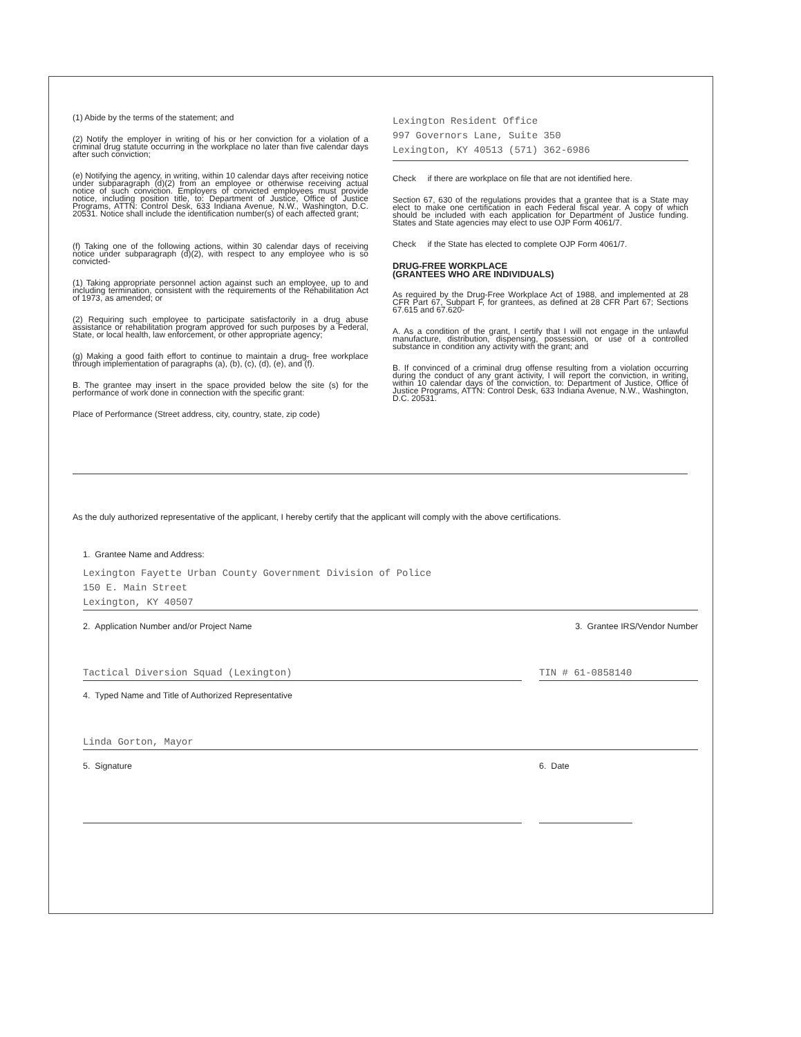(1) Abide by the terms of the statement; and
(2) Notify the employer in writing of his or her conviction for a violation of a criminal drug statute occurring in the workplace no later than five calendar days after such conviction;
(e) Notifying the agency, in writing, within 10 calendar days after receiving notice under subparagraph (d)(2) from an employee or otherwise receiving actual notice of such conviction. Employers of convicted employees must provide notice, including position title, to: Department of Justice, Office of Justice Programs, ATTN: Control Desk, 633 Indiana Avenue, N.W., Washington, D.C. 20531. Notice shall include the identification number(s) of each affected grant;
(f) Taking one of the following actions, within 30 calendar days of receiving notice under subparagraph (d)(2), with respect to any employee who is so convicted-
(1) Taking appropriate personnel action against such an employee, up to and including termination, consistent with the requirements of the Rehabilitation Act of 1973, as amended; or
(2) Requiring such employee to participate satisfactorily in a drug abuse assistance or rehabilitation program approved for such purposes by a Federal, State, or local health, law enforcement, or other appropriate agency;
(g) Making a good faith effort to continue to maintain a drug- free workplace through implementation of paragraphs (a), (b), (c), (d), (e), and (f).
B. The grantee may insert in the space provided below the site (s) for the performance of work done in connection with the specific grant:
Place of Performance (Street address, city, country, state, zip code)
Lexington Resident Office
997 Governors Lane, Suite 350
Lexington, KY 40513 (571) 362-6986
Check if there are workplace on file that are not identified here.
Section 67, 630 of the regulations provides that a grantee that is a State may elect to make one certification in each Federal fiscal year. A copy of which should be included with each application for Department of Justice funding. States and State agencies may elect to use OJP Form 4061/7.
Check if the State has elected to complete OJP Form 4061/7.
DRUG-FREE WORKPLACE
(GRANTEES WHO ARE INDIVIDUALS)
As required by the Drug-Free Workplace Act of 1988, and implemented at 28 CFR Part 67, Subpart F, for grantees, as defined at 28 CFR Part 67; Sections 67.615 and 67.620-
A. As a condition of the grant, I certify that I will not engage in the unlawful manufacture, distribution, dispensing, possession, or use of a controlled substance in condition any activity with the grant; and
B. If convinced of a criminal drug offense resulting from a violation occurring during the conduct of any grant activity, I will report the conviction, in writing, within 10 calendar days of the conviction, to: Department of Justice, Office of Justice Programs, ATTN: Control Desk, 633 Indiana Avenue, N.W., Washington, D.C. 20531.
As the duly authorized representative of the applicant, I hereby certify that the applicant will comply with the above certifications.
1. Grantee Name and Address:
Lexington Fayette Urban County Government Division of Police
150 E. Main Street
Lexington, KY 40507
2. Application Number and/or Project Name 3. Grantee IRS/Vendor Number
Tactical Diversion Squad (Lexington) TIN # 61-0858140
4. Typed Name and Title of Authorized Representative
Linda Gorton, Mayor
5. Signature 6. Date